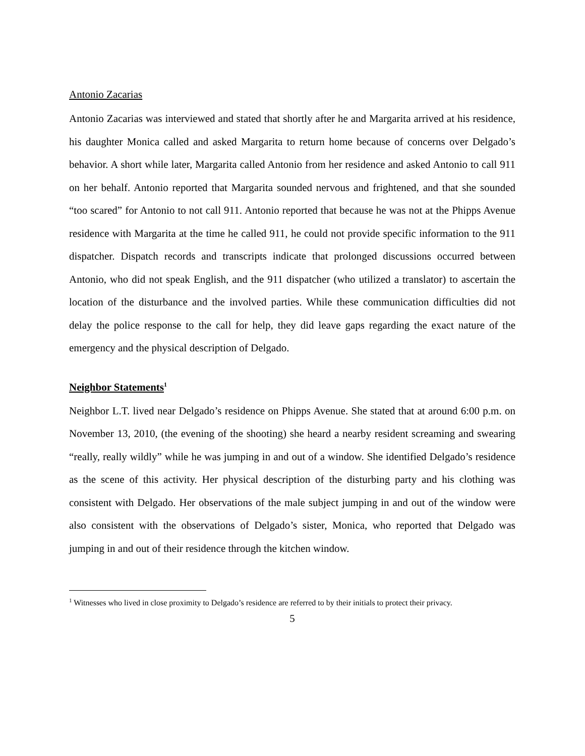Antonio Zacarias
Antonio Zacarias was interviewed and stated that shortly after he and Margarita arrived at his residence, his daughter Monica called and asked Margarita to return home because of concerns over Delgado’s behavior. A short while later, Margarita called Antonio from her residence and asked Antonio to call 911 on her behalf. Antonio reported that Margarita sounded nervous and frightened, and that she sounded “too scared” for Antonio to not call 911. Antonio reported that because he was not at the Phipps Avenue residence with Margarita at the time he called 911, he could not provide specific information to the 911 dispatcher. Dispatch records and transcripts indicate that prolonged discussions occurred between Antonio, who did not speak English, and the 911 dispatcher (who utilized a translator) to ascertain the location of the disturbance and the involved parties. While these communication difficulties did not delay the police response to the call for help, they did leave gaps regarding the exact nature of the emergency and the physical description of Delgado.
Neighbor Statements<sup>1</sup>
Neighbor L.T. lived near Delgado’s residence on Phipps Avenue. She stated that at around 6:00 p.m. on November 13, 2010, (the evening of the shooting) she heard a nearby resident screaming and swearing “really, really wildly” while he was jumping in and out of a window. She identified Delgado’s residence as the scene of this activity. Her physical description of the disturbing party and his clothing was consistent with Delgado. Her observations of the male subject jumping in and out of the window were also consistent with the observations of Delgado’s sister, Monica, who reported that Delgado was jumping in and out of their residence through the kitchen window.
<sup>1</sup> Witnesses who lived in close proximity to Delgado’s residence are referred to by their initials to protect their privacy.
5